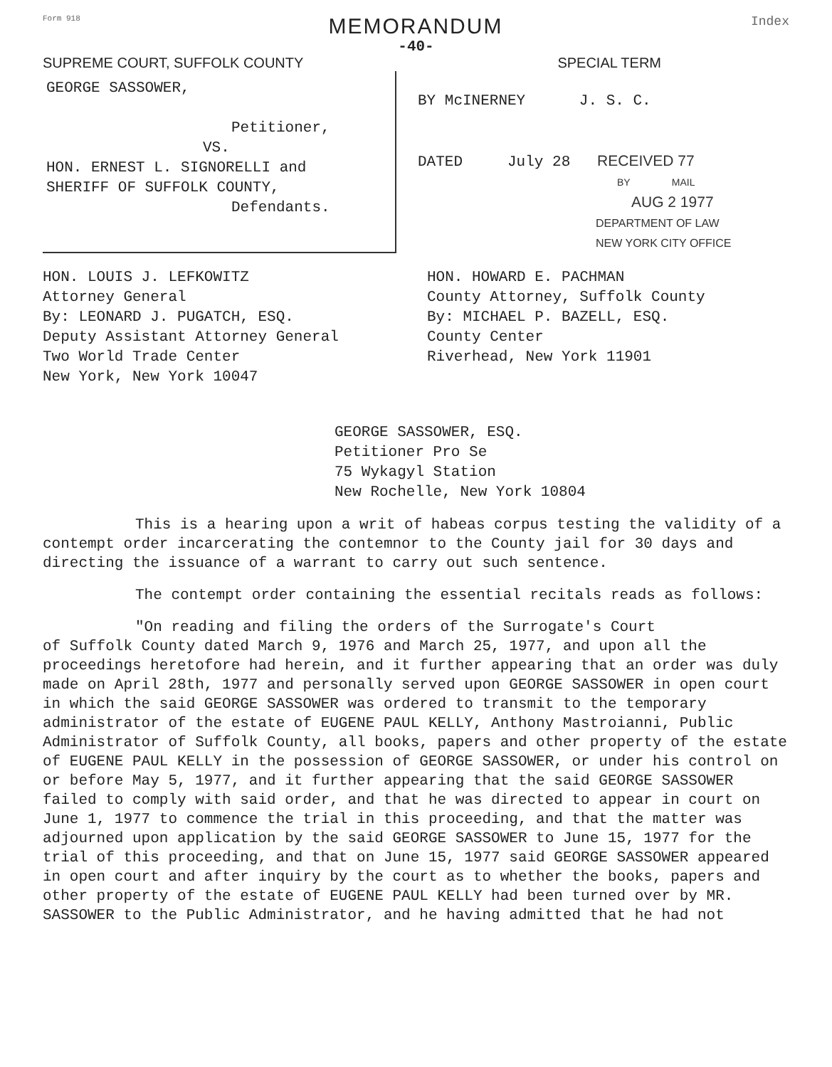Form 918 MEMORANDUM Index
-40-
SUPREME COURT, SUFFOLK COUNTY SPECIAL TERM
GEORGE SASSOWER,
Petitioner,
VS.
HON. ERNEST L. SIGNORELLI and
SHERIFF OF SUFFOLK COUNTY,
Defendants.
BY McINERNEY J. S. C.
DATED July 28 RECEIVED 77
BY MAIL
AUG 2 1977
DEPARTMENT OF LAW
NEW YORK CITY OFFICE
HON. LOUIS J. LEFKOWITZ
Attorney General
By: LEONARD J. PUGATCH, ESQ.
Deputy Assistant Attorney General
Two World Trade Center
New York, New York 10047
HON. HOWARD E. PACHMAN
County Attorney, Suffolk County
By: MICHAEL P. BAZELL, ESQ.
County Center
Riverhead, New York 11901
GEORGE SASSOWER, ESQ.
Petitioner Pro Se
75 Wykagyl Station
New Rochelle, New York 10804
This is a hearing upon a writ of habeas corpus testing the validity of a contempt order incarcerating the contemnor to the County jail for 30 days and directing the issuance of a warrant to carry out such sentence.
The contempt order containing the essential recitals reads as follows:
"On reading and filing the orders of the Surrogate's Court
of Suffolk County dated March 9, 1976 and March 25, 1977, and upon all the proceedings heretofore had herein, and it further appearing that an order was duly made on April 28th, 1977 and personally served upon GEORGE SASSOWER in open court in which the said GEORGE SASSOWER was ordered to transmit to the temporary administrator of the estate of EUGENE PAUL KELLY, Anthony Mastroianni, Public Administrator of Suffolk County, all books, papers and other property of the estate of EUGENE PAUL KELLY in the possession of GEORGE SASSOWER, or under his control on or before May 5, 1977, and it further appearing that the said GEORGE SASSOWER failed to comply with said order, and that he was directed to appear in court on June 1, 1977 to commence the trial in this proceeding, and that the matter was adjourned upon application by the said GEORGE SASSOWER to June 15, 1977 for the trial of this proceeding, and that on June 15, 1977 said GEORGE SASSOWER appeared in open court and after inquiry by the court as to whether the books, papers and other property of the estate of EUGENE PAUL KELLY had been turned over by MR. SASSOWER to the Public Administrator, and he having admitted that he had not